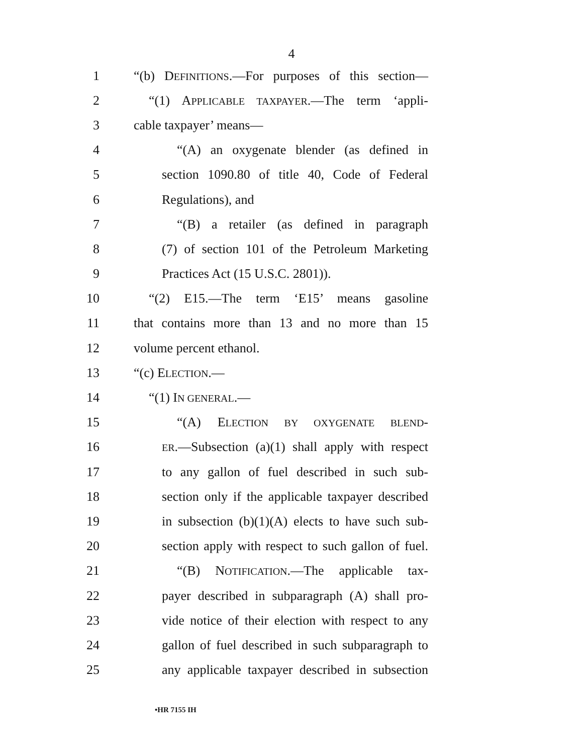4
1 “(b) DEFINITIONS.—For purposes of this section—
2 “(1) APPLICABLE TAXPAYER.—The term ‘appli-
3 cable taxpayer’ means—
4 “(A) an oxygenate blender (as defined in
5 section 1090.80 of title 40, Code of Federal
6 Regulations), and
7 “(B) a retailer (as defined in paragraph
8 (7) of section 101 of the Petroleum Marketing
9 Practices Act (15 U.S.C. 2801)).
10 “(2) E15.—The term ‘E15’ means gasoline
11 that contains more than 13 and no more than 15
12 volume percent ethanol.
13 “(c) ELECTION.—
14 “(1) IN GENERAL.—
15 “(A) ELECTION BY OXYGENATE BLEND-
16 ER.—Subsection (a)(1) shall apply with respect
17 to any gallon of fuel described in such sub-
18 section only if the applicable taxpayer described
19 in subsection (b)(1)(A) elects to have such sub-
20 section apply with respect to such gallon of fuel.
21 “(B) NOTIFICATION.—The applicable tax-
22 payer described in subparagraph (A) shall pro-
23 vide notice of their election with respect to any
24 gallon of fuel described in such subparagraph to
25 any applicable taxpayer described in subsection
•HR 7155 IH